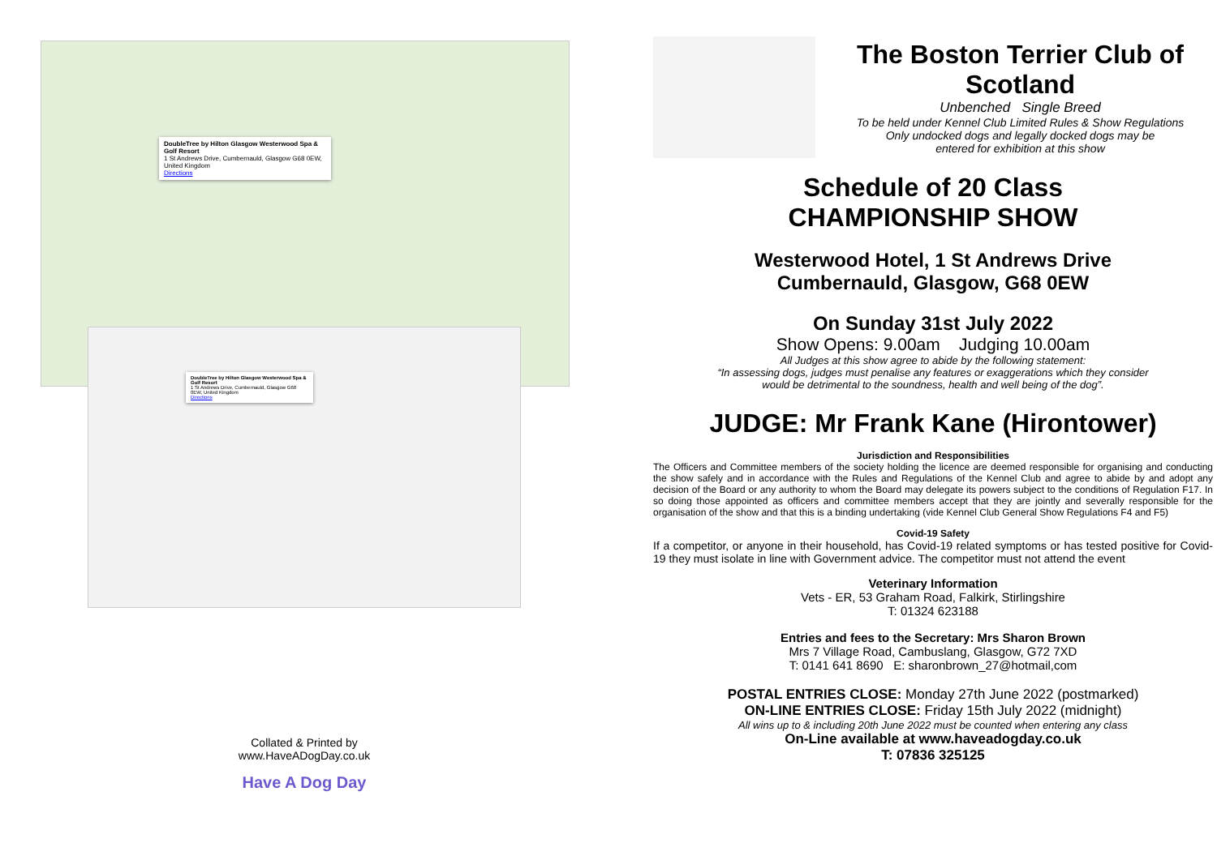DoubleTree by Hilton Glasgow Westerwood Spa & Golf Resort
1 St Andrews Drive, Cumbernauld, Glasgow G68 0EW, United Kingdom
Directions
DoubleTree by Hilton Glasgow Westerwood Spa & Golf Resort
1 St Andrews Drive, Cumbernauld, Glasgow G68 0EW, United Kingdom
Directions
Collated & Printed by
www.HaveADogDay.co.uk
Have A Dog Day
The Boston Terrier Club of Scotland
Unbenched Single Breed
To be held under Kennel Club Limited Rules & Show Regulations
Only undocked dogs and legally docked dogs may be
entered for exhibition at this show
Schedule of 20 Class
CHAMPIONSHIP SHOW
Westerwood Hotel, 1 St Andrews Drive
Cumbernauld, Glasgow, G68 0EW
On Sunday 31st July 2022
Show Opens: 9.00am Judging 10.00am
All Judges at this show agree to abide by the following statement:
“In assessing dogs, judges must penalise any features or exaggerations which they consider
would be detrimental to the soundness, health and well being of the dog”.
JUDGE: Mr Frank Kane (Hirontower)
Jurisdiction and Responsibilities
The Officers and Committee members of the society holding the licence are deemed responsible for organising and conducting the show safely and in accordance with the Rules and Regulations of the Kennel Club and agree to abide by and adopt any decision of the Board or any authority to whom the Board may delegate its powers subject to the conditions of Regulation F17. In so doing those appointed as officers and committee members accept that they are jointly and severally responsible for the organisation of the show and that this is a binding undertaking (vide Kennel Club General Show Regulations F4 and F5)
Covid-19 Safety
If a competitor, or anyone in their household, has Covid-19 related symptoms or has tested positive for Covid-19 they must isolate in line with Government advice. The competitor must not attend the event
Veterinary Information
Vets - ER, 53 Graham Road, Falkirk, Stirlingshire
T: 01324 623188
Entries and fees to the Secretary: Mrs Sharon Brown
Mrs 7 Village Road, Cambuslang, Glasgow, G72 7XD
T: 0141 641 8690 E: sharonbrown_27@hotmail,com
POSTAL ENTRIES CLOSE: Monday 27th June 2022 (postmarked)
ON-LINE ENTRIES CLOSE: Friday 15th July 2022 (midnight)
All wins up to & including 20th June 2022 must be counted when entering any class
On-Line available at www.haveadogday.co.uk
T: 07836 325125